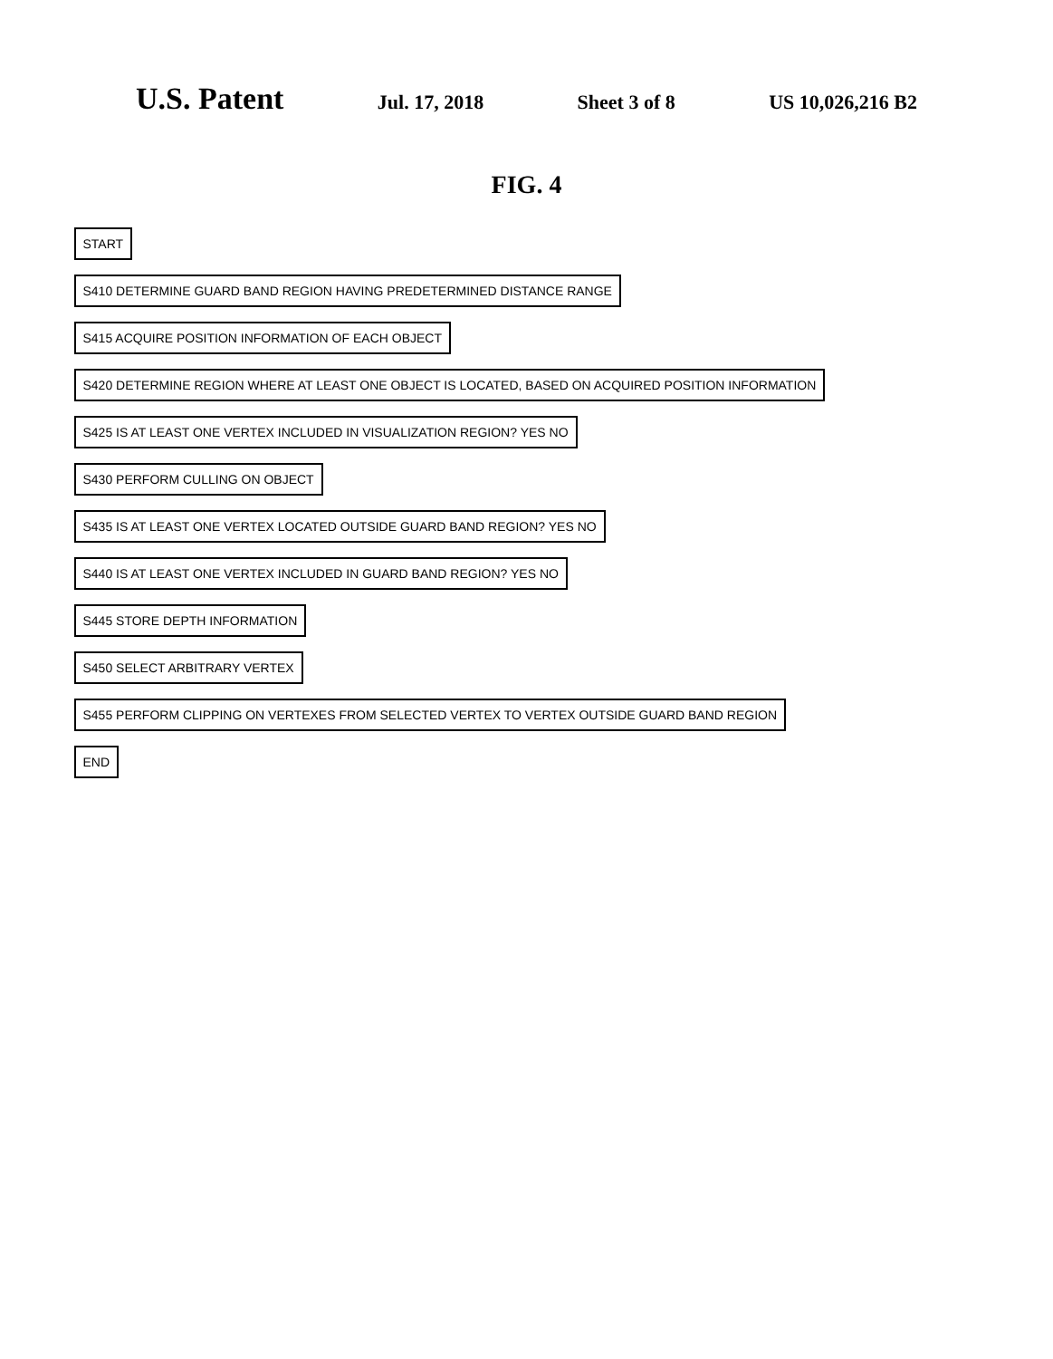U.S. Patent Jul. 17, 2018 Sheet 3 of 8 US 10,026,216 B2
FIG. 4
START
S410 DETERMINE GUARD BAND REGION HAVING PREDETERMINED DISTANCE RANGE
S415 ACQUIRE POSITION INFORMATION OF EACH OBJECT
S420 DETERMINE REGION WHERE AT LEAST ONE OBJECT IS LOCATED, BASED ON ACQUIRED POSITION INFORMATION
S425 IS AT LEAST ONE VERTEX INCLUDED IN VISUALIZATION REGION? YES NO
S430 PERFORM CULLING ON OBJECT
S435 IS AT LEAST ONE VERTEX LOCATED OUTSIDE GUARD BAND REGION? YES NO
S440 IS AT LEAST ONE VERTEX INCLUDED IN GUARD BAND REGION? YES NO
S445 STORE DEPTH INFORMATION
S450 SELECT ARBITRARY VERTEX
S455 PERFORM CLIPPING ON VERTEXES FROM SELECTED VERTEX TO VERTEX OUTSIDE GUARD BAND REGION
END